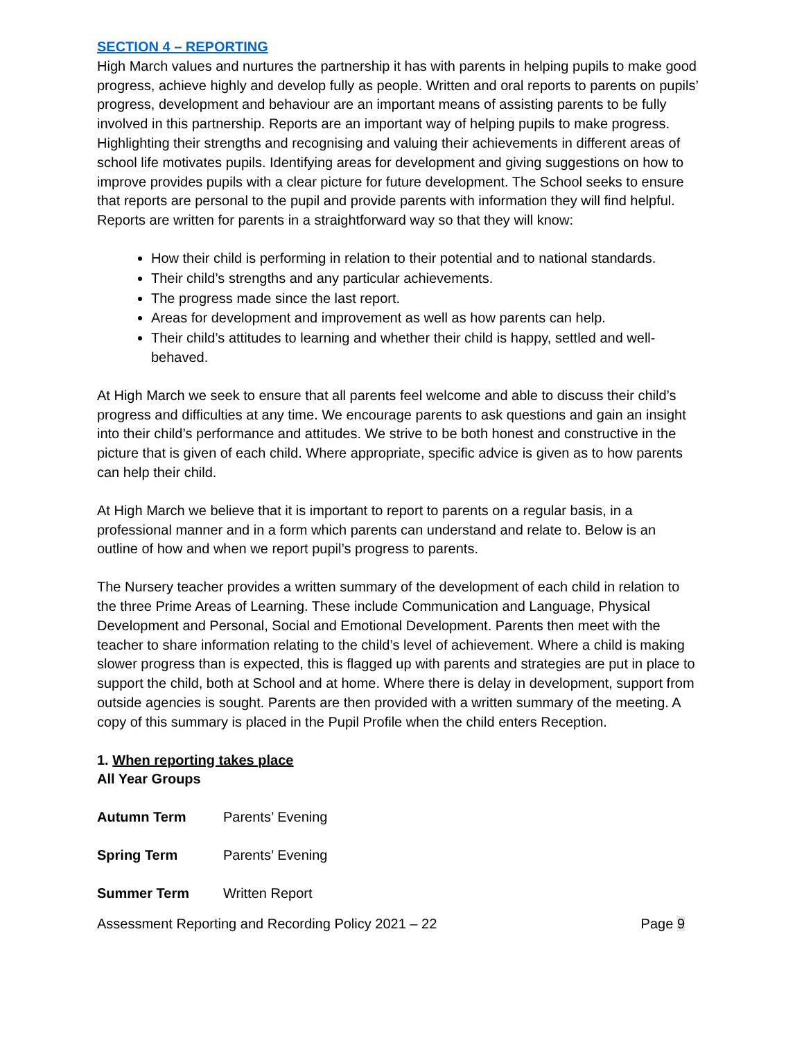SECTION 4 – REPORTING
High March values and nurtures the partnership it has with parents in helping pupils to make good progress, achieve highly and develop fully as people. Written and oral reports to parents on pupils’ progress, development and behaviour are an important means of assisting parents to be fully involved in this partnership. Reports are an important way of helping pupils to make progress. Highlighting their strengths and recognising and valuing their achievements in different areas of school life motivates pupils. Identifying areas for development and giving suggestions on how to improve provides pupils with a clear picture for future development. The School seeks to ensure that reports are personal to the pupil and provide parents with information they will find helpful. Reports are written for parents in a straightforward way so that they will know:
How their child is performing in relation to their potential and to national standards.
Their child’s strengths and any particular achievements.
The progress made since the last report.
Areas for development and improvement as well as how parents can help.
Their child’s attitudes to learning and whether their child is happy, settled and well-behaved.
At High March we seek to ensure that all parents feel welcome and able to discuss their child’s progress and difficulties at any time. We encourage parents to ask questions and gain an insight into their child’s performance and attitudes. We strive to be both honest and constructive in the picture that is given of each child. Where appropriate, specific advice is given as to how parents can help their child.
At High March we believe that it is important to report to parents on a regular basis, in a professional manner and in a form which parents can understand and relate to. Below is an outline of how and when we report pupil’s progress to parents.
The Nursery teacher provides a written summary of the development of each child in relation to the three Prime Areas of Learning. These include Communication and Language, Physical Development and Personal, Social and Emotional Development. Parents then meet with the teacher to share information relating to the child’s level of achievement. Where a child is making slower progress than is expected, this is flagged up with parents and strategies are put in place to support the child, both at School and at home. Where there is delay in development, support from outside agencies is sought. Parents are then provided with a written summary of the meeting. A copy of this summary is placed in the Pupil Profile when the child enters Reception.
1. When reporting takes place
All Year Groups
Autumn Term Parents’ Evening
Spring Term Parents’ Evening
Summer Term Written Report
Assessment Reporting and Recording Policy 2021 – 22 Page 9